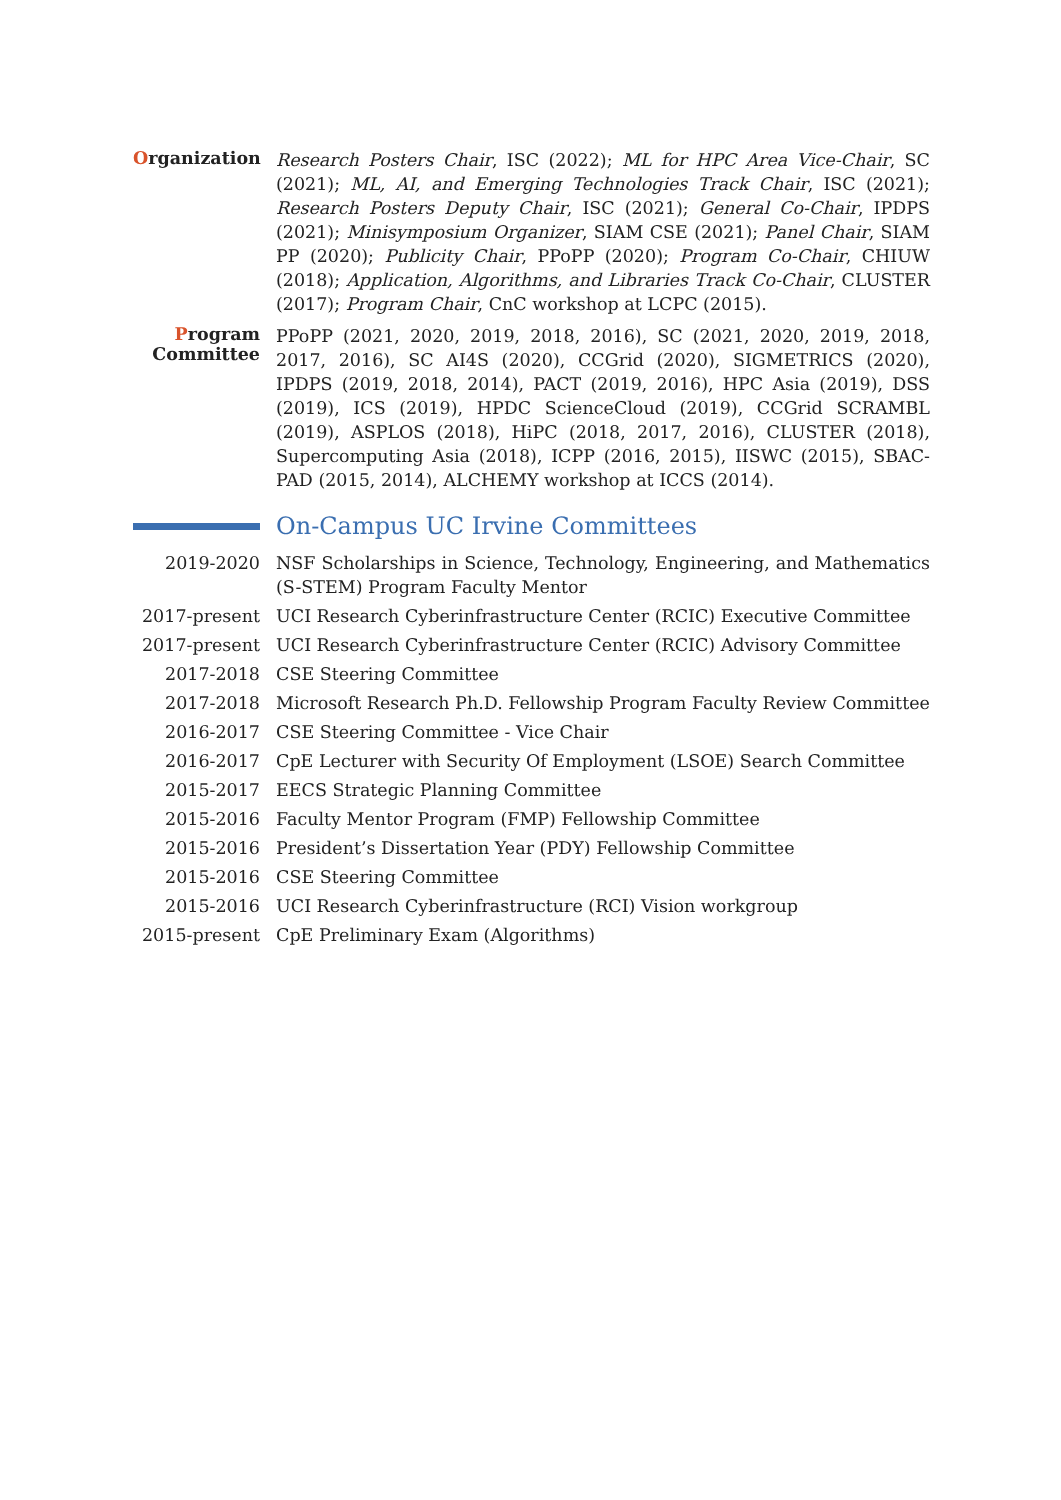Organization
Research Posters Chair, ISC (2022); ML for HPC Area Vice-Chair, SC (2021); ML, AI, and Emerging Technologies Track Chair, ISC (2021); Research Posters Deputy Chair, ISC (2021); General Co-Chair, IPDPS (2021); Minisymposium Organizer, SIAM CSE (2021); Panel Chair, SIAM PP (2020); Publicity Chair, PPoPP (2020); Program Co-Chair, CHIUW (2018); Application, Algorithms, and Libraries Track Co-Chair, CLUSTER (2017); Program Chair, CnC workshop at LCPC (2015).
Program
Committee
PPoPP (2021, 2020, 2019, 2018, 2016), SC (2021, 2020, 2019, 2018, 2017, 2016), SC AI4S (2020), CCGrid (2020), SIGMETRICS (2020), IPDPS (2019, 2018, 2014), PACT (2019, 2016), HPC Asia (2019), DSS (2019), ICS (2019), HPDC ScienceCloud (2019), CCGrid SCRAMBL (2019), ASPLOS (2018), HiPC (2018, 2017, 2016), CLUSTER (2018), Supercomputing Asia (2018), ICPP (2016, 2015), IISWC (2015), SBAC-PAD (2015, 2014), ALCHEMY workshop at ICCS (2014).
On-Campus UC Irvine Committees
2019-2020
NSF Scholarships in Science, Technology, Engineering, and Mathematics (S-STEM) Program Faculty Mentor
2017-present UCI Research Cyberinfrastructure Center (RCIC) Executive Committee
2017-present UCI Research Cyberinfrastructure Center (RCIC) Advisory Committee
2017-2018 CSE Steering Committee
2017-2018 Microsoft Research Ph.D. Fellowship Program Faculty Review Committee
2016-2017 CSE Steering Committee - Vice Chair
2016-2017 CpE Lecturer with Security Of Employment (LSOE) Search Committee
2015-2017 EECS Strategic Planning Committee
2015-2016 Faculty Mentor Program (FMP) Fellowship Committee
2015-2016 President’s Dissertation Year (PDY) Fellowship Committee
2015-2016 CSE Steering Committee
2015-2016 UCI Research Cyberinfrastructure (RCI) Vision workgroup
2015-present CpE Preliminary Exam (Algorithms)